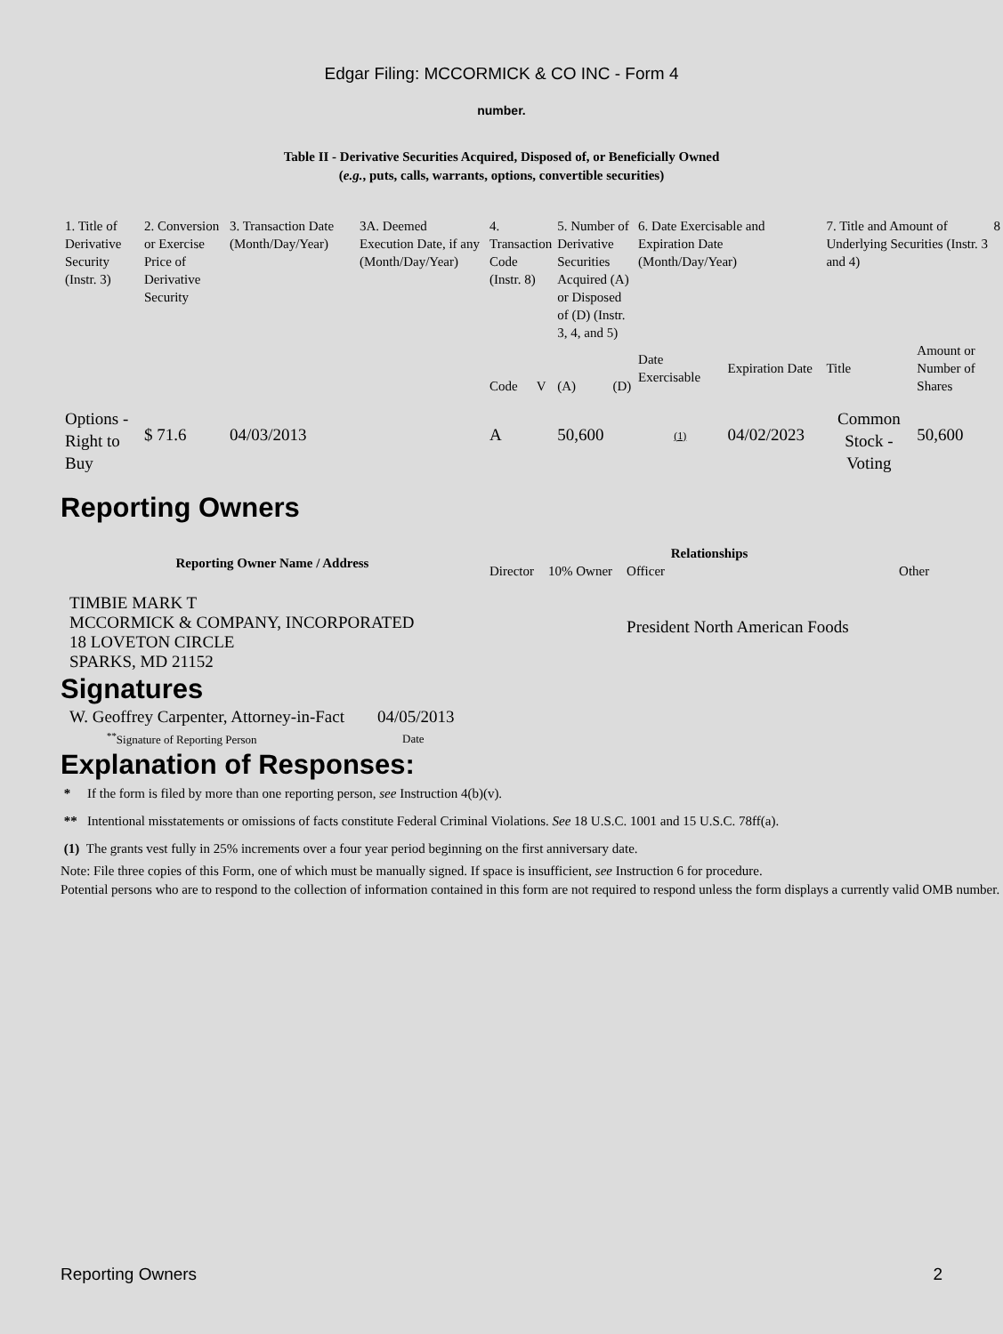Edgar Filing: MCCORMICK & CO INC - Form 4
number.
Table II - Derivative Securities Acquired, Disposed of, or Beneficially Owned
(e.g., puts, calls, warrants, options, convertible securities)
| 1. Title of Derivative Security (Instr. 3) | 2. Conversion or Exercise Price of Derivative Security | 3. Transaction Date (Month/Day/Year) | 3A. Deemed Execution Date, if any (Month/Day/Year) | 4. Transaction Code (Instr. 8) | | 5. Number of Derivative Securities Acquired (A) or Disposed of (D) (Instr. 3, 4, and 5) | | 6. Date Exercisable and Expiration Date (Month/Day/Year) | | 7. Title and Amount of Underlying Securities (Instr. 3 and 4) | | 8 |
| --- | --- | --- | --- | --- | --- | --- | --- | --- | --- | --- | --- | --- |
| | | | | Code | V | (A) | (D) | Date Exercisable | Expiration Date | Title | Amount or Number of Shares | |
| Options - Right to Buy | $ 71.6 | 04/03/2013 | | A | | 50,600 | | (1) | 04/02/2023 | Common Stock - Voting | 50,600 | |
Reporting Owners
| Reporting Owner Name / Address | Relationships | | | |
| --- | --- | --- | --- | --- |
| | Director | 10% Owner | Officer | Other |
| TIMBIE MARK T MCCORMICK & COMPANY, INCORPORATED 18 LOVETON CIRCLE SPARKS, MD 21152 | | | President North American Foods | |
Signatures
| W. Geoffrey Carpenter, Attorney-in-Fact | 04/05/2013 |
| <sup>**</sup> Signature of Reporting Person | Date |
Explanation of Responses:
* If the form is filed by more than one reporting person, see Instruction 4(b)(v).
** Intentional misstatements or omissions of facts constitute Federal Criminal Violations. See 18 U.S.C. 1001 and 15 U.S.C. 78ff(a).
(1) The grants vest fully in 25% increments over a four year period beginning on the first anniversary date.
Note: File three copies of this Form, one of which must be manually signed. If space is insufficient, see Instruction 6 for procedure.
Potential persons who are to respond to the collection of information contained in this form are not required to respond unless the form displays a currently valid OMB number.
Reporting Owners 2